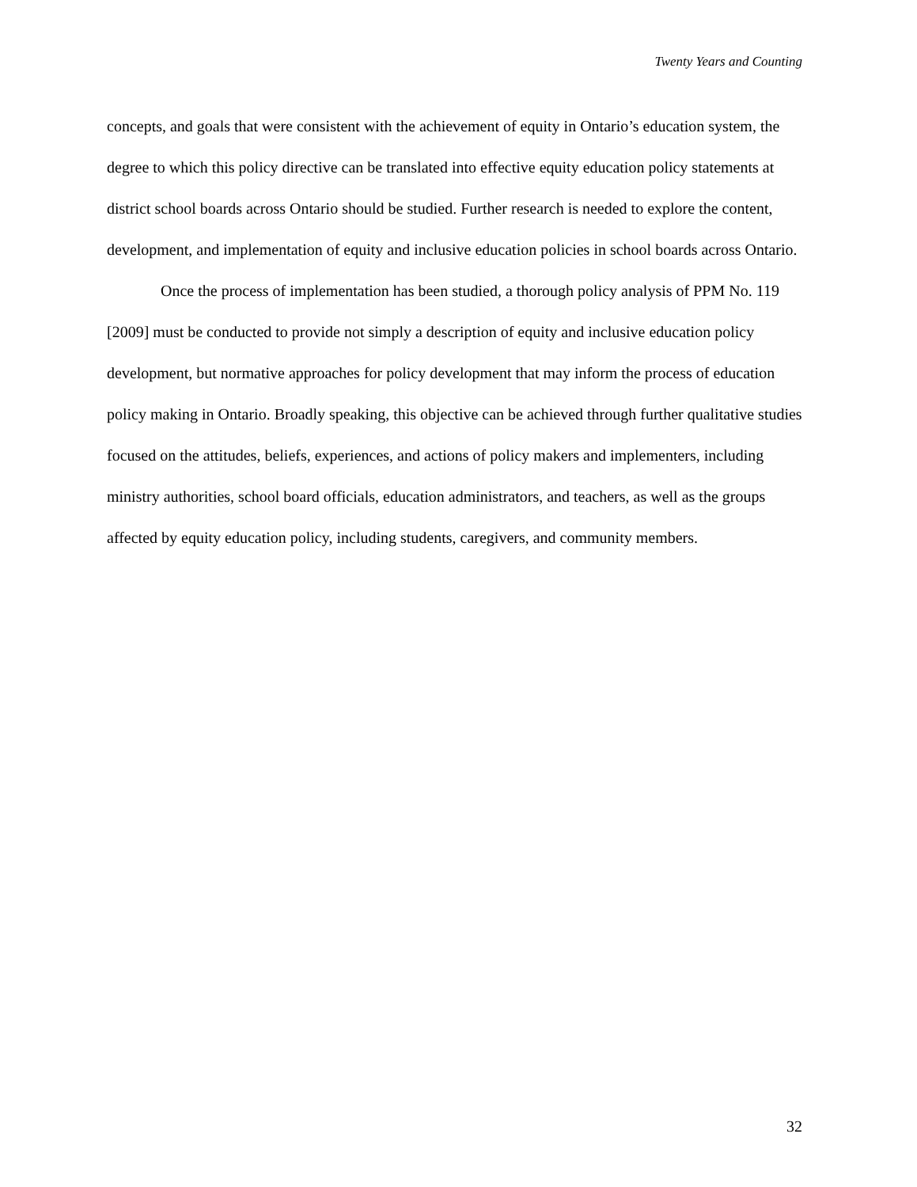Twenty Years and Counting
concepts, and goals that were consistent with the achievement of equity in Ontario’s education system, the degree to which this policy directive can be translated into effective equity education policy statements at district school boards across Ontario should be studied. Further research is needed to explore the content, development, and implementation of equity and inclusive education policies in school boards across Ontario.
Once the process of implementation has been studied, a thorough policy analysis of PPM No. 119 [2009] must be conducted to provide not simply a description of equity and inclusive education policy development, but normative approaches for policy development that may inform the process of education policy making in Ontario. Broadly speaking, this objective can be achieved through further qualitative studies focused on the attitudes, beliefs, experiences, and actions of policy makers and implementers, including ministry authorities, school board officials, education administrators, and teachers, as well as the groups affected by equity education policy, including students, caregivers, and community members.
32